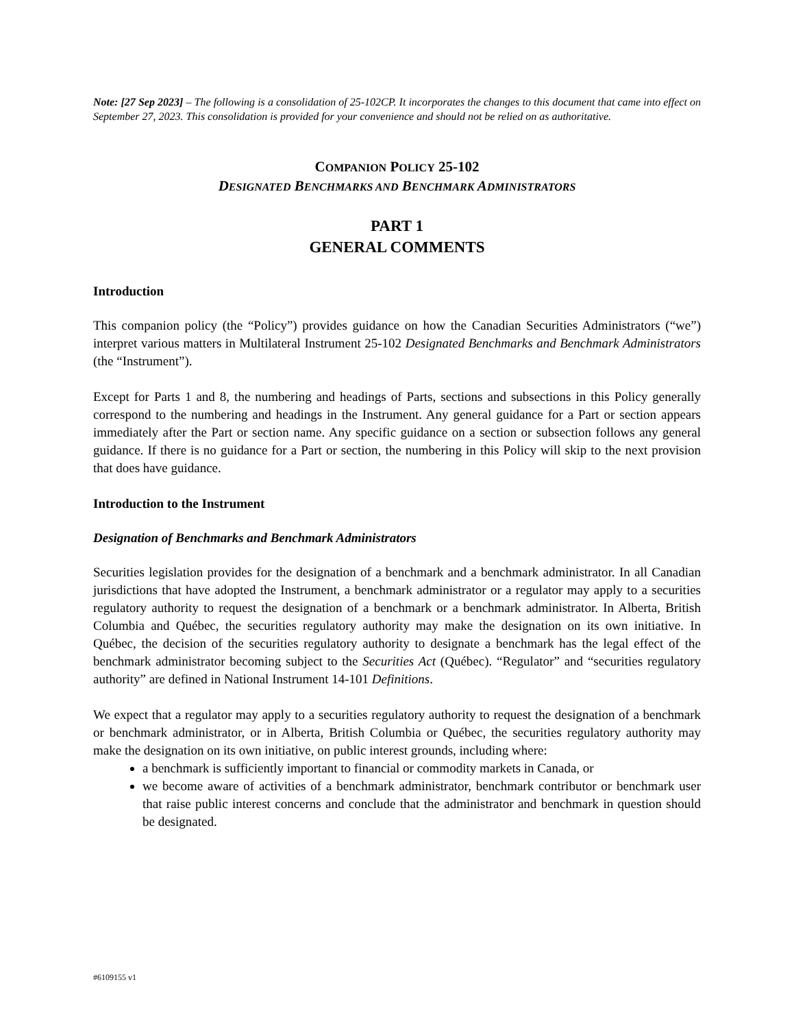Note: [27 Sep 2023] – The following is a consolidation of 25-102CP. It incorporates the changes to this document that came into effect on September 27, 2023. This consolidation is provided for your convenience and should not be relied on as authoritative.
COMPANION POLICY 25-102
DESIGNATED BENCHMARKS AND BENCHMARK ADMINISTRATORS
PART 1
GENERAL COMMENTS
Introduction
This companion policy (the “Policy”) provides guidance on how the Canadian Securities Administrators (“we”) interpret various matters in Multilateral Instrument 25-102 Designated Benchmarks and Benchmark Administrators (the “Instrument”).
Except for Parts 1 and 8, the numbering and headings of Parts, sections and subsections in this Policy generally correspond to the numbering and headings in the Instrument. Any general guidance for a Part or section appears immediately after the Part or section name. Any specific guidance on a section or subsection follows any general guidance. If there is no guidance for a Part or section, the numbering in this Policy will skip to the next provision that does have guidance.
Introduction to the Instrument
Designation of Benchmarks and Benchmark Administrators
Securities legislation provides for the designation of a benchmark and a benchmark administrator. In all Canadian jurisdictions that have adopted the Instrument, a benchmark administrator or a regulator may apply to a securities regulatory authority to request the designation of a benchmark or a benchmark administrator. In Alberta, British Columbia and Québec, the securities regulatory authority may make the designation on its own initiative. In Québec, the decision of the securities regulatory authority to designate a benchmark has the legal effect of the benchmark administrator becoming subject to the Securities Act (Québec). “Regulator” and “securities regulatory authority” are defined in National Instrument 14-101 Definitions.
We expect that a regulator may apply to a securities regulatory authority to request the designation of a benchmark or benchmark administrator, or in Alberta, British Columbia or Québec, the securities regulatory authority may make the designation on its own initiative, on public interest grounds, including where:
a benchmark is sufficiently important to financial or commodity markets in Canada, or
we become aware of activities of a benchmark administrator, benchmark contributor or benchmark user that raise public interest concerns and conclude that the administrator and benchmark in question should be designated.
#6109155 v1